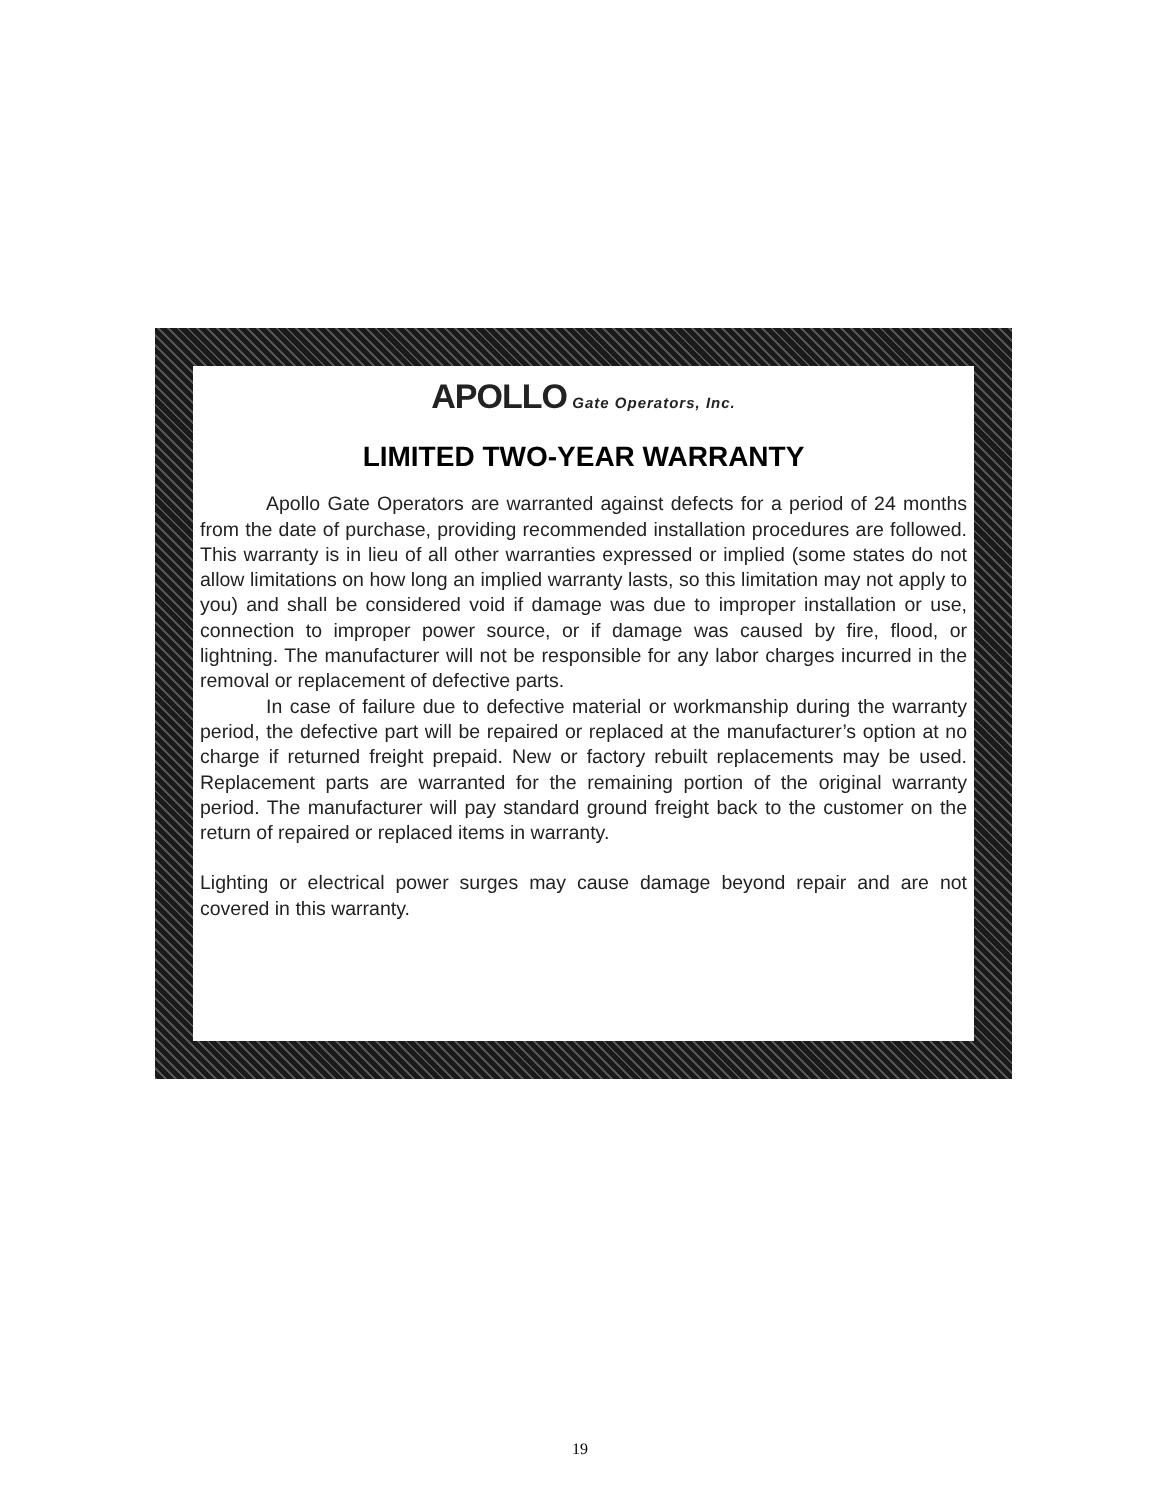APOLLO Gate Operators, Inc.
LIMITED TWO-YEAR WARRANTY
Apollo Gate Operators are warranted against defects for a period of 24 months from the date of purchase, providing recommended installation procedures are followed. This warranty is in lieu of all other warranties expressed or implied (some states do not allow limitations on how long an implied warranty lasts, so this limitation may not apply to you) and shall be considered void if damage was due to improper installation or use, connection to improper power source, or if damage was caused by fire, flood, or lightning. The manufacturer will not be responsible for any labor charges incurred in the removal or replacement of defective parts.
In case of failure due to defective material or workmanship during the warranty period, the defective part will be repaired or replaced at the manufacturer’s option at no charge if returned freight prepaid. New or factory rebuilt replacements may be used. Replacement parts are warranted for the remaining portion of the original warranty period. The manufacturer will pay standard ground freight back to the customer on the return of repaired or replaced items in warranty.
Lighting or electrical power surges may cause damage beyond repair and are not covered in this warranty.
19